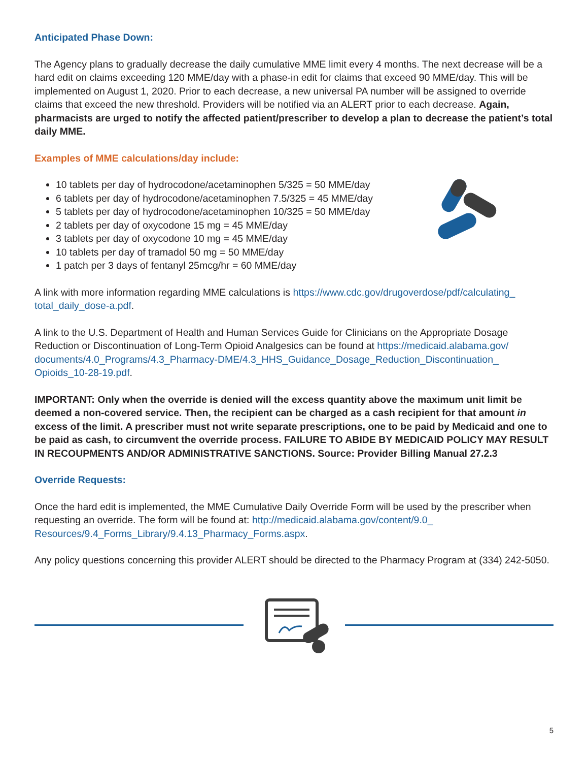Anticipated Phase Down:
The Agency plans to gradually decrease the daily cumulative MME limit every 4 months. The next decrease will be a hard edit on claims exceeding 120 MME/day with a phase-in edit for claims that exceed 90 MME/day. This will be implemented on August 1, 2020. Prior to each decrease, a new universal PA number will be assigned to override claims that exceed the new threshold. Providers will be notified via an ALERT prior to each decrease. Again, pharmacists are urged to notify the affected patient/prescriber to develop a plan to decrease the patient’s total daily MME.
Examples of MME calculations/day include:
10 tablets per day of hydrocodone/acetaminophen 5/325 = 50 MME/day
6 tablets per day of hydrocodone/acetaminophen 7.5/325 = 45 MME/day
5 tablets per day of hydrocodone/acetaminophen 10/325 = 50 MME/day
2 tablets per day of oxycodone 15 mg = 45 MME/day
3 tablets per day of oxycodone 10 mg = 45 MME/day
10 tablets per day of tramadol 50 mg = 50 MME/day
1 patch per 3 days of fentanyl 25mcg/hr = 60 MME/day
A link with more information regarding MME calculations is https://www.cdc.gov/drugoverdose/pdf/calculating_ total_daily_dose-a.pdf.
A link to the U.S. Department of Health and Human Services Guide for Clinicians on the Appropriate Dosage Reduction or Discontinuation of Long-Term Opioid Analgesics can be found at https://medicaid.alabama.gov/ documents/4.0_Programs/4.3_Pharmacy-DME/4.3_HHS_Guidance_Dosage_Reduction_Discontinuation_ Opioids_10-28-19.pdf.
IMPORTANT: Only when the override is denied will the excess quantity above the maximum unit limit be deemed a non-covered service. Then, the recipient can be charged as a cash recipient for that amount in excess of the limit. A prescriber must not write separate prescriptions, one to be paid by Medicaid and one to be paid as cash, to circumvent the override process. FAILURE TO ABIDE BY MEDICAID POLICY MAY RESULT IN RECOUPMENTS AND/OR ADMINISTRATIVE SANCTIONS. Source: Provider Billing Manual 27.2.3
Override Requests:
Once the hard edit is implemented, the MME Cumulative Daily Override Form will be used by the prescriber when requesting an override. The form will be found at: http://medicaid.alabama.gov/content/9.0_ Resources/9.4_Forms_Library/9.4.13_Pharmacy_Forms.aspx.
Any policy questions concerning this provider ALERT should be directed to the Pharmacy Program at (334) 242-5050.
5